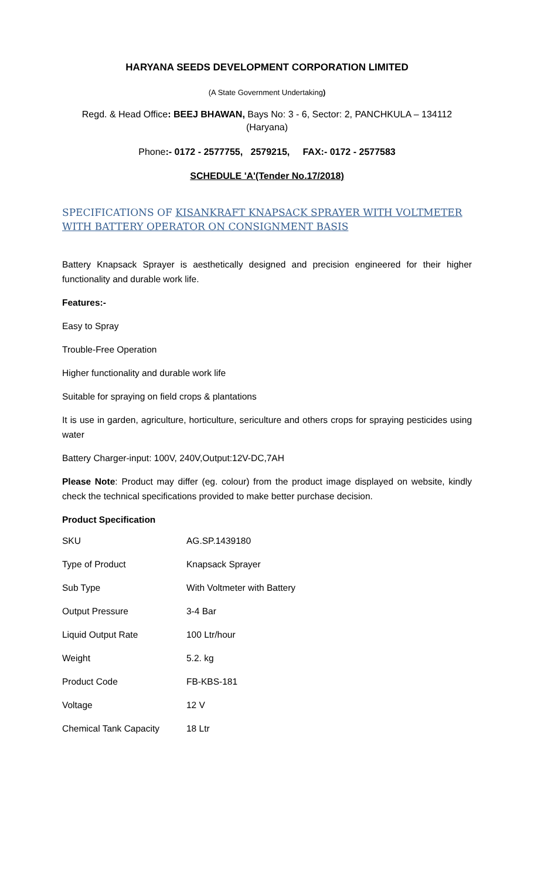HARYANA SEEDS DEVELOPMENT CORPORATION LIMITED
(A State Government Undertaking)
Regd. & Head Office: BEEJ BHAWAN, Bays No: 3 - 6, Sector: 2, PANCHKULA – 134112 (Haryana)
Phone:- 0172 - 2577755, 2579215, FAX:- 0172 - 2577583
SCHEDULE 'A'(Tender No.17/2018)
SPECIFICATIONS OF KISANKRAFT KNAPSACK SPRAYER WITH VOLTMETER WITH BATTERY OPERATOR ON CONSIGNMENT BASIS
Battery Knapsack Sprayer is aesthetically designed and precision engineered for their higher functionality and durable work life.
Features:-
Easy to Spray
Trouble-Free Operation
Higher functionality and durable work life
Suitable for spraying on field crops & plantations
It is use in garden, agriculture, horticulture, sericulture and others crops for spraying pesticides using water
Battery Charger-input: 100V, 240V,Output:12V-DC,7AH
Please Note: Product may differ (eg. colour) from the product image displayed on website, kindly check the technical specifications provided to make better purchase decision.
Product Specification
| SKU | AG.SP.1439180 |
| Type of Product | Knapsack Sprayer |
| Sub Type | With Voltmeter with Battery |
| Output Pressure | 3-4 Bar |
| Liquid Output Rate | 100 Ltr/hour |
| Weight | 5.2. kg |
| Product Code | FB-KBS-181 |
| Voltage | 12 V |
| Chemical Tank Capacity | 18 Ltr |